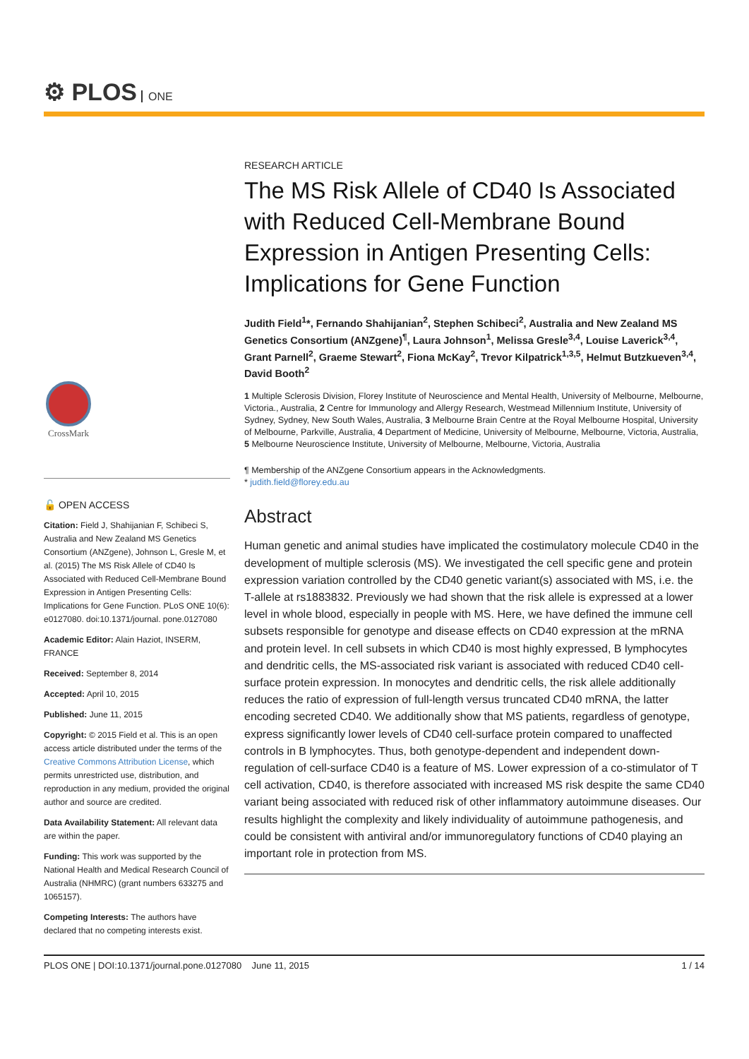⚙ PLOS ONE
CrossMark
🔓 OPEN ACCESS
Citation: Field J, Shahijanian F, Schibeci S, Australia and New Zealand MS Genetics Consortium (ANZgene), Johnson L, Gresle M, et al. (2015) The MS Risk Allele of CD40 Is Associated with Reduced Cell-Membrane Bound Expression in Antigen Presenting Cells: Implications for Gene Function. PLoS ONE 10(6): e0127080. doi:10.1371/journal. pone.0127080
Academic Editor: Alain Haziot, INSERM, FRANCE
Received: September 8, 2014
Accepted: April 10, 2015
Published: June 11, 2015
Copyright: © 2015 Field et al. This is an open access article distributed under the terms of the Creative Commons Attribution License, which permits unrestricted use, distribution, and reproduction in any medium, provided the original author and source are credited.
Data Availability Statement: All relevant data are within the paper.
Funding: This work was supported by the National Health and Medical Research Council of Australia (NHMRC) (grant numbers 633275 and 1065157).
Competing Interests: The authors have declared that no competing interests exist.
RESEARCH ARTICLE
The MS Risk Allele of CD40 Is Associated with Reduced Cell-Membrane Bound Expression in Antigen Presenting Cells: Implications for Gene Function
Judith Field<sup>1</sup>*, Fernando Shahijanian<sup>2</sup>, Stephen Schibeci<sup>2</sup>, Australia and New Zealand MS Genetics Consortium (ANZgene)<sup>¶</sup>, Laura Johnson<sup>1</sup>, Melissa Gresle<sup>3,4</sup>, Louise Laverick<sup>3,4</sup>, Grant Parnell<sup>2</sup>, Graeme Stewart<sup>2</sup>, Fiona McKay<sup>2</sup>, Trevor Kilpatrick<sup>1,3,5</sup>, Helmut Butzkueven<sup>3,4</sup>, David Booth<sup>2</sup>
1 Multiple Sclerosis Division, Florey Institute of Neuroscience and Mental Health, University of Melbourne, Melbourne, Victoria., Australia, 2 Centre for Immunology and Allergy Research, Westmead Millennium Institute, University of Sydney, Sydney, New South Wales, Australia, 3 Melbourne Brain Centre at the Royal Melbourne Hospital, University of Melbourne, Parkville, Australia, 4 Department of Medicine, University of Melbourne, Melbourne, Victoria, Australia, 5 Melbourne Neuroscience Institute, University of Melbourne, Melbourne, Victoria, Australia
¶ Membership of the ANZgene Consortium appears in the Acknowledgments.
* judith.field@florey.edu.au
Abstract
Human genetic and animal studies have implicated the costimulatory molecule CD40 in the development of multiple sclerosis (MS). We investigated the cell specific gene and protein expression variation controlled by the CD40 genetic variant(s) associated with MS, i.e. the T-allele at rs1883832. Previously we had shown that the risk allele is expressed at a lower level in whole blood, especially in people with MS. Here, we have defined the immune cell subsets responsible for genotype and disease effects on CD40 expression at the mRNA and protein level. In cell subsets in which CD40 is most highly expressed, B lymphocytes and dendritic cells, the MS-associated risk variant is associated with reduced CD40 cell-surface protein expression. In monocytes and dendritic cells, the risk allele additionally reduces the ratio of expression of full-length versus truncated CD40 mRNA, the latter encoding secreted CD40. We additionally show that MS patients, regardless of genotype, express significantly lower levels of CD40 cell-surface protein compared to unaffected controls in B lymphocytes. Thus, both genotype-dependent and independent down-regulation of cell-surface CD40 is a feature of MS. Lower expression of a co-stimulator of T cell activation, CD40, is therefore associated with increased MS risk despite the same CD40 variant being associated with reduced risk of other inflammatory autoimmune diseases. Our results highlight the complexity and likely individuality of autoimmune pathogenesis, and could be consistent with antiviral and/or immunoregulatory functions of CD40 playing an important role in protection from MS.
PLOS ONE | DOI:10.1371/journal.pone.0127080 June 11, 2015 1 / 14